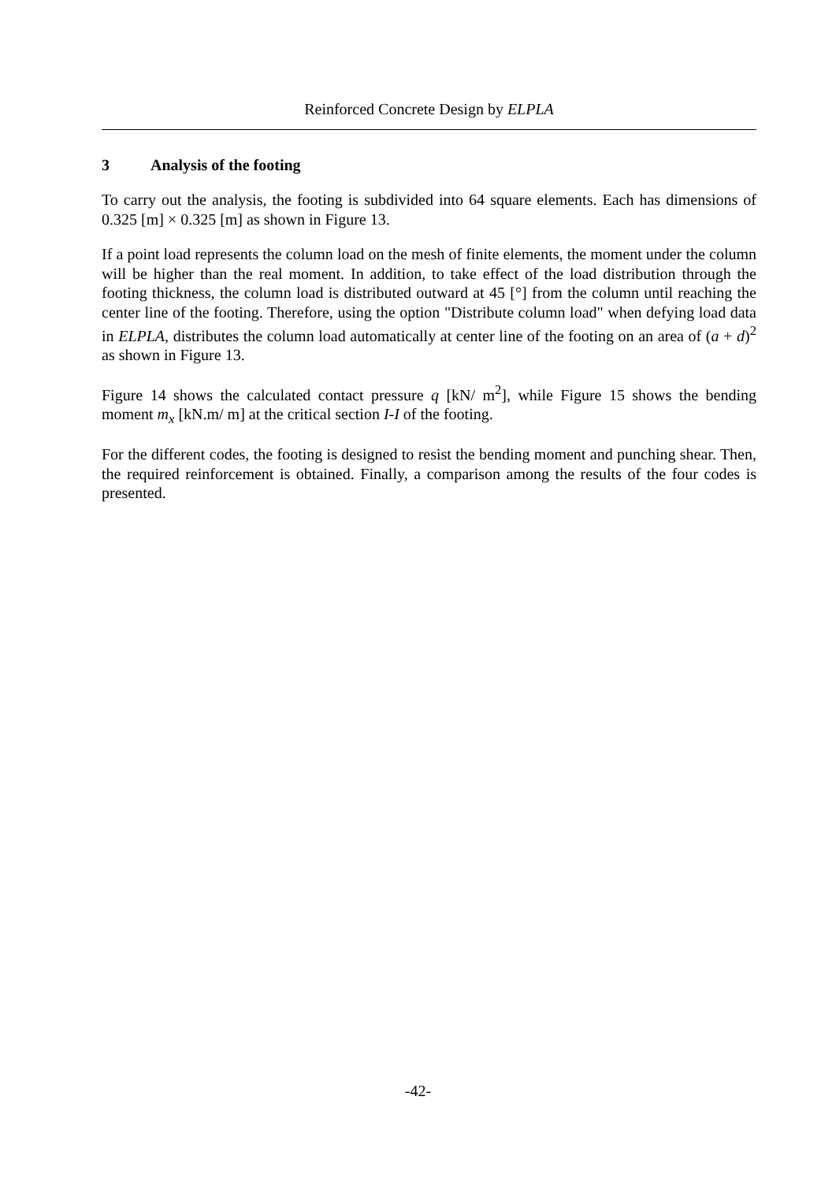Reinforced Concrete Design by ELPLA
3 Analysis of the footing
To carry out the analysis, the footing is subdivided into 64 square elements. Each has dimensions of 0.325 [m] × 0.325 [m] as shown in Figure 13.
If a point load represents the column load on the mesh of finite elements, the moment under the column will be higher than the real moment. In addition, to take effect of the load distribution through the footing thickness, the column load is distributed outward at 45 [°] from the column until reaching the center line of the footing. Therefore, using the option "Distribute column load" when defying load data in ELPLA, distributes the column load automatically at center line of the footing on an area of (a + d)<sup>2</sup> as shown in Figure 13.
Figure 14 shows the calculated contact pressure q [kN/ m<sup>2</sup>], while Figure 15 shows the bending moment m<sub>x</sub> [kN.m/ m] at the critical section I-I of the footing.
For the different codes, the footing is designed to resist the bending moment and punching shear. Then, the required reinforcement is obtained. Finally, a comparison among the results of the four codes is presented.
-42-